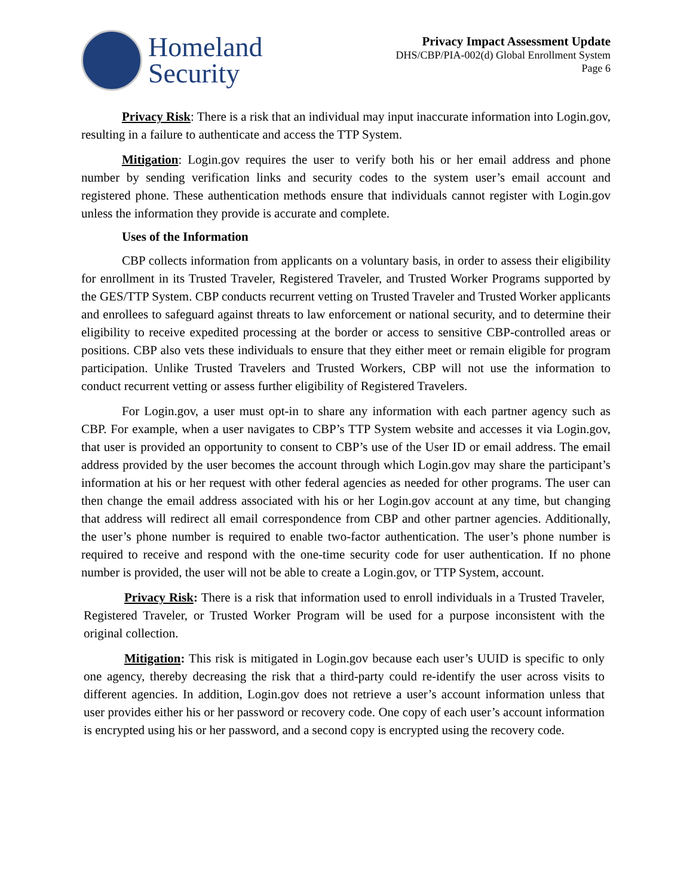Homeland
Security
Privacy Impact Assessment Update
DHS/CBP/PIA-002(d) Global Enrollment System
Page 6
Privacy Risk: There is a risk that an individual may input inaccurate information into Login.gov, resulting in a failure to authenticate and access the TTP System.
Mitigation: Login.gov requires the user to verify both his or her email address and phone number by sending verification links and security codes to the system user’s email account and registered phone. These authentication methods ensure that individuals cannot register with Login.gov unless the information they provide is accurate and complete.
Uses of the Information
CBP collects information from applicants on a voluntary basis, in order to assess their eligibility for enrollment in its Trusted Traveler, Registered Traveler, and Trusted Worker Programs supported by the GES/TTP System. CBP conducts recurrent vetting on Trusted Traveler and Trusted Worker applicants and enrollees to safeguard against threats to law enforcement or national security, and to determine their eligibility to receive expedited processing at the border or access to sensitive CBP-controlled areas or positions. CBP also vets these individuals to ensure that they either meet or remain eligible for program participation. Unlike Trusted Travelers and Trusted Workers, CBP will not use the information to conduct recurrent vetting or assess further eligibility of Registered Travelers.
For Login.gov, a user must opt-in to share any information with each partner agency such as CBP. For example, when a user navigates to CBP’s TTP System website and accesses it via Login.gov, that user is provided an opportunity to consent to CBP’s use of the User ID or email address. The email address provided by the user becomes the account through which Login.gov may share the participant’s information at his or her request with other federal agencies as needed for other programs. The user can then change the email address associated with his or her Login.gov account at any time, but changing that address will redirect all email correspondence from CBP and other partner agencies. Additionally, the user’s phone number is required to enable two-factor authentication. The user’s phone number is required to receive and respond with the one-time security code for user authentication. If no phone number is provided, the user will not be able to create a Login.gov, or TTP System, account.
Privacy Risk: There is a risk that information used to enroll individuals in a Trusted Traveler, Registered Traveler, or Trusted Worker Program will be used for a purpose inconsistent with the original collection.
Mitigation: This risk is mitigated in Login.gov because each user’s UUID is specific to only one agency, thereby decreasing the risk that a third-party could re-identify the user across visits to different agencies. In addition, Login.gov does not retrieve a user’s account information unless that user provides either his or her password or recovery code. One copy of each user’s account information is encrypted using his or her password, and a second copy is encrypted using the recovery code.